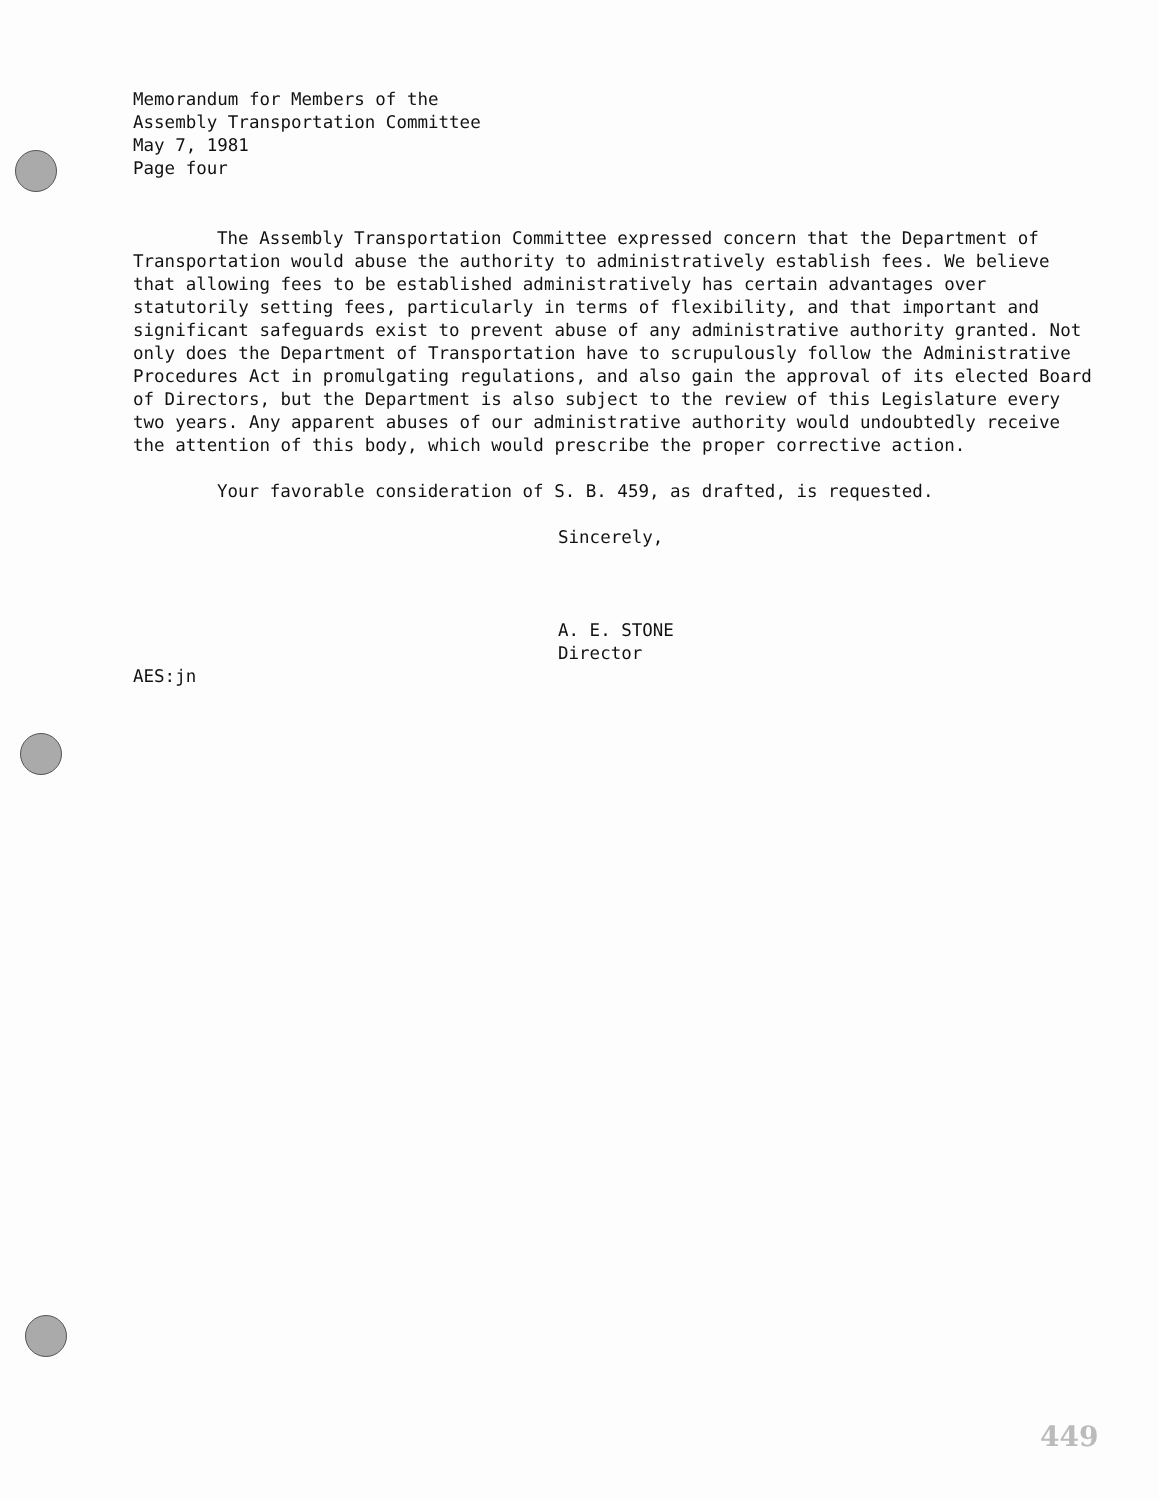Memorandum for Members of the
Assembly Transportation Committee
May 7, 1981
Page four
The Assembly Transportation Committee expressed concern that the Department of Transportation would abuse the authority to administratively establish fees. We believe that allowing fees to be established administratively has certain advantages over statutorily setting fees, particularly in terms of flexibility, and that important and significant safeguards exist to prevent abuse of any administrative authority granted. Not only does the Department of Transportation have to scrupulously follow the Administrative Procedures Act in promulgating regulations, and also gain the approval of its elected Board of Directors, but the Department is also subject to the review of this Legislature every two years. Any apparent abuses of our administrative authority would undoubtedly receive the attention of this body, which would prescribe the proper corrective action.
Your favorable consideration of S. B. 459, as drafted, is requested.
Sincerely,
A. E. STONE
Director
AES:jn
449